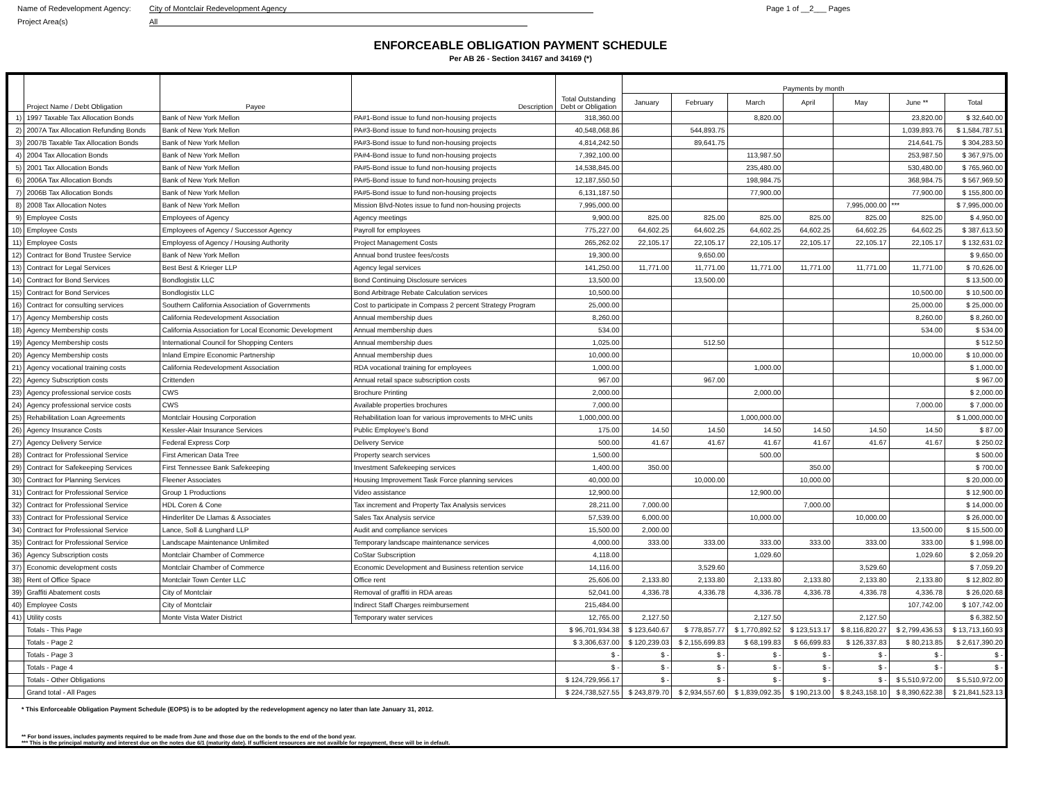Name of Redevelopment Agency: City of Montclair Redevelopment Agency Page 1 of __2___ Pages
Project Area(s) All
ENFORCEABLE OBLIGATION PAYMENT SCHEDULE
Per AB 26 - Section 34167 and 34169 (*)
| | Project Name / Debt Obligation | Payee | Description | Total Outstanding Debt or Obligation | Payments by month | | | | | | |
| --- | --- | --- | --- | --- | --- | --- | --- | --- | --- | --- | --- |
| | | | | | January | February | March | April | May | June ** | Total |
| 1) | 1997 Taxable Tax Allocation Bonds | Bank of New York Mellon | PA#1-Bond issue to fund non-housing projects | 318,360.00 | | | 8,820.00 | | | 23,820.00 | $ 32,640.00 |
| 2) | 2007A Tax Allocation Refunding Bonds | Bank of New York Mellon | PA#3-Bond issue to fund non-housing projects | 40,548,068.86 | | 544,893.75 | | | | 1,039,893.76 | $ 1,584,787.51 |
| 3) | 2007B Taxable Tax Allocation Bonds | Bank of New York Mellon | PA#3-Bond issue to fund non-housing projects | 4,814,242.50 | | 89,641.75 | | | | 214,641.75 | $ 304,283.50 |
| 4) | 2004 Tax Allocation Bonds | Bank of New York Mellon | PA#4-Bond issue to fund non-housing projects | 7,392,100.00 | | | 113,987.50 | | | 253,987.50 | $ 367,975.00 |
| 5) | 2001 Tax Allocation Bonds | Bank of New York Mellon | PA#5-Bond issue to fund non-housing projects | 14,538,845.00 | | | 235,480.00 | | | 530,480.00 | $ 765,960.00 |
| 6) | 2006A Tax Allocation Bonds | Bank of New York Mellon | PA#5-Bond issue to fund non-housing projects | 12,187,550.50 | | | 198,984.75 | | | 368,984.75 | $ 567,969.50 |
| 7) | 2006B Tax Allocation Bonds | Bank of New York Mellon | PA#5-Bond issue to fund non-housing projects | 6,131,187.50 | | | 77,900.00 | | | 77,900.00 | $ 155,800.00 |
| 8) | 2008 Tax Allocation Notes | Bank of New York Mellon | Mission Blvd-Notes issue to fund non-housing projects | 7,995,000.00 | | | | | 7,995,000.00 | *** | $ 7,995,000.00 |
| 9) | Employee Costs | Employees of Agency | Agency meetings | 9,900.00 | 825.00 | 825.00 | 825.00 | 825.00 | 825.00 | 825.00 | $ 4,950.00 |
| 10) | Employee Costs | Employees of Agency / Successor Agency | Payroll for employees | 775,227.00 | 64,602.25 | 64,602.25 | 64,602.25 | 64,602.25 | 64,602.25 | 64,602.25 | $ 387,613.50 |
| 11) | Employee Costs | Employess of Agency / Housing Authority | Project Management Costs | 265,262.02 | 22,105.17 | 22,105.17 | 22,105.17 | 22,105.17 | 22,105.17 | 22,105.17 | $ 132,631.02 |
| 12) | Contract for Bond Trustee Service | Bank of New York Mellon | Annual bond trustee fees/costs | 19,300.00 | | 9,650.00 | | | | | $ 9,650.00 |
| 13) | Contract for Legal Services | Best Best & Krieger LLP | Agency legal services | 141,250.00 | 11,771.00 | 11,771.00 | 11,771.00 | 11,771.00 | 11,771.00 | 11,771.00 | $ 70,626.00 |
| 14) | Contract for Bond Services | Bondlogistix LLC | Bond Continuing Disclosure services | 13,500.00 | | 13,500.00 | | | | | $ 13,500.00 |
| 15) | Contract for Bond Services | Bondlogistix LLC | Bond Arbitrage Rebate Calculation services | 10,500.00 | | | | | | 10,500.00 | $ 10,500.00 |
| 16) | Contract for consulting services | Southern California Association of Governments | Cost to participate in Compass 2 percent Strategy Program | 25,000.00 | | | | | | 25,000.00 | $ 25,000.00 |
| 17) | Agency Membership costs | California Redevelopment Association | Annual membership dues | 8,260.00 | | | | | | 8,260.00 | $ 8,260.00 |
| 18) | Agency Membership costs | California Association for Local Economic Development | Annual membership dues | 534.00 | | | | | | 534.00 | $ 534.00 |
| 19) | Agency Membership costs | International Council for Shopping Centers | Annual membership dues | 1,025.00 | | 512.50 | | | | | $ 512.50 |
| 20) | Agency Membership costs | Inland Empire Economic Partnership | Annual membership dues | 10,000.00 | | | | | | 10,000.00 | $ 10,000.00 |
| 21) | Agency vocational training costs | California Redevelopment Association | RDA vocational training for employees | 1,000.00 | | | 1,000.00 | | | | $ 1,000.00 |
| 22) | Agency Subscription costs | Crittenden | Annual retail space subscription costs | 967.00 | | 967.00 | | | | | $ 967.00 |
| 23) | Agency professional service costs | CWS | Brochure Printing | 2,000.00 | | | 2,000.00 | | | | $ 2,000.00 |
| 24) | Agency professional service costs | CWS | Available properties brochures | 7,000.00 | | | | | | 7,000.00 | $ 7,000.00 |
| 25) | Rehabilitation Loan Agreements | Montclair Housing Corporation | Rehabilitation loan for various improvements to MHC units | 1,000,000.00 | | | 1,000,000.00 | | | | $ 1,000,000.00 |
| 26) | Agency Insurance Costs | Kessler-Alair Insurance Services | Public Employee's Bond | 175.00 | 14.50 | 14.50 | 14.50 | 14.50 | 14.50 | 14.50 | $ 87.00 |
| 27) | Agency Delivery Service | Federal Express Corp | Delivery Service | 500.00 | 41.67 | 41.67 | 41.67 | 41.67 | 41.67 | 41.67 | $ 250.02 |
| 28) | Contract for Professional Service | First American Data Tree | Property search services | 1,500.00 | | | 500.00 | | | | $ 500.00 |
| 29) | Contract for Safekeeping Services | First Tennessee Bank Safekeeping | Investment Safekeeping services | 1,400.00 | 350.00 | | | 350.00 | | | $ 700.00 |
| 30) | Contract for Planning Services | Fleener Associates | Housing Improvement Task Force planning services | 40,000.00 | | 10,000.00 | | 10,000.00 | | | $ 20,000.00 |
| 31) | Contract for Professional Service | Group 1 Productions | Video assistance | 12,900.00 | | | 12,900.00 | | | | $ 12,900.00 |
| 32) | Contract for Professional Service | HDL Coren & Cone | Tax increment and Property Tax Analysis services | 28,211.00 | 7,000.00 | | | 7,000.00 | | | $ 14,000.00 |
| 33) | Contract for Professional Service | Hinderliter De Llamas & Associates | Sales Tax Analysis service | 57,539.00 | 6,000.00 | | 10,000.00 | | 10,000.00 | | $ 26,000.00 |
| 34) | Contract for Professional Service | Lance, Soll & Lunghard LLP | Audit and compliance services | 15,500.00 | 2,000.00 | | | | | 13,500.00 | $ 15,500.00 |
| 35) | Contract for Professional Service | Landscape Maintenance Unlimited | Temporary landscape maintenance services | 4,000.00 | 333.00 | 333.00 | 333.00 | 333.00 | 333.00 | 333.00 | $ 1,998.00 |
| 36) | Agency Subscription costs | Montclair Chamber of Commerce | CoStar Subscription | 4,118.00 | | | 1,029.60 | | | 1,029.60 | $ 2,059.20 |
| 37) | Economic development costs | Montclair Chamber of Commerce | Economic Development and Business retention service | 14,116.00 | | 3,529.60 | | | 3,529.60 | | $ 7,059.20 |
| 38) | Rent of Office Space | Montclair Town Center LLC | Office rent | 25,606.00 | 2,133.80 | 2,133.80 | 2,133.80 | 2,133.80 | 2,133.80 | 2,133.80 | $ 12,802.80 |
| 39) | Graffiti Abatement costs | City of Montclair | Removal of graffiti in RDA areas | 52,041.00 | 4,336.78 | 4,336.78 | 4,336.78 | 4,336.78 | 4,336.78 | 4,336.78 | $ 26,020.68 |
| 40) | Employee Costs | City of Montclair | Indirect Staff Charges reimbursement | 215,484.00 | | | | | | 107,742.00 | $ 107,742.00 |
| 41) | Utility costs | Monte Vista Water District | Temporary water services | 12,765.00 | 2,127.50 | | 2,127.50 | | 2,127.50 | | $ 6,382.50 |
| | Totals - This Page | | | $ 96,701,934.38 | $ 123,640.67 | $ 778,857.77 | $ 1,770,892.52 | $ 123,513.17 | $ 8,116,820.27 | $ 2,799,436.53 | $ 13,713,160.93 |
| | Totals - Page 2 | | | $ 3,306,637.00 | $ 120,239.03 | $ 2,155,699.83 | $ 68,199.83 | $ 66,699.83 | $ 126,337.83 | $ 80,213.85 | $ 2,617,390.20 |
| | Totals - Page 3 | | | $ - | $ - | $ - | $ - | $ - | $ - | $ - | $ - |
| | Totals - Page 4 | | | $ - | $ - | $ - | $ - | $ - | $ - | $ - | $ - |
| | Totals - Other Obligations | | | $ 124,729,956.17 | $ - | $ - | $ - | $ - | $ - | $ 5,510,972.00 | $ 5,510,972.00 |
| | Grand total - All Pages | | | $ 224,738,527.55 | $ 243,879.70 | $ 2,934,557.60 | $ 1,839,092.35 | $ 190,213.00 | $ 8,243,158.10 | $ 8,390,622.38 | $ 21,841,523.13 |
* This Enforceable Obligation Payment Schedule (EOPS) is to be adopted by the redevelopment agency no later than late January 31, 2012.
** For bond issues, includes payments required to be made from June and those due on the bonds to the end of the bond year.
*** This is the principal maturity and interest due on the notes due 6/1 (maturity date). If sufficient resources are not availble for repayment, these will be in default.